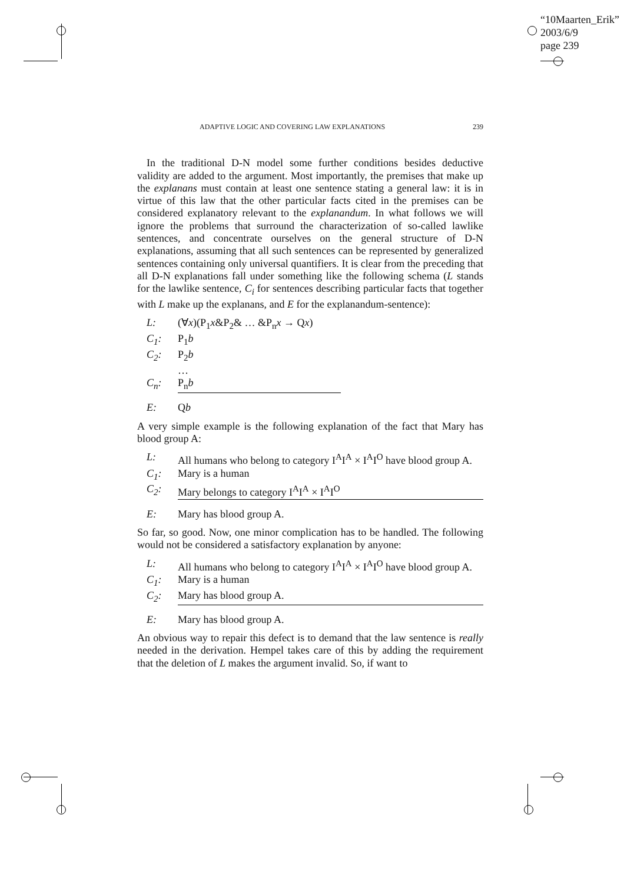“10Maarten_Erik”
2003/6/9
page 239
ADAPTIVE LOGIC AND COVERING LAW EXPLANATIONS 239
In the traditional D-N model some further conditions besides deductive validity are added to the argument. Most importantly, the premises that make up the explanans must contain at least one sentence stating a general law: it is in virtue of this law that the other particular facts cited in the premises can be considered explanatory relevant to the explanandum. In what follows we will ignore the problems that surround the characterization of so-called lawlike sentences, and concentrate ourselves on the general structure of D-N explanations, assuming that all such sentences can be represented by generalized sentences containing only universal quantifiers. It is clear from the preceding that all D-N explanations fall under something like the following schema (L stands for the lawlike sentence, C<sub>i</sub> for sentences describing particular facts that together with L make up the explanans, and E for the explanandum-sentence):
L: (∀x)(P<sub>1</sub>x&P<sub>2</sub>& … &P<sub>n</sub>x → Qx)
C<sub>1</sub>: P<sub>1</sub>b
C<sub>2</sub>: P<sub>2</sub>b
…
C<sub>n</sub>: P<sub>n</sub>b
E: Qb
A very simple example is the following explanation of the fact that Mary has blood group A:
L: All humans who belong to category I<sup>A</sup>I<sup>A</sup> × I<sup>A</sup>I<sup>O</sup> have blood group A.
C<sub>1</sub>: Mary is a human
C<sub>2</sub>: Mary belongs to category I<sup>A</sup>I<sup>A</sup> × I<sup>A</sup>I<sup>O</sup>
E: Mary has blood group A.
So far, so good. Now, one minor complication has to be handled. The following would not be considered a satisfactory explanation by anyone:
L: All humans who belong to category I<sup>A</sup>I<sup>A</sup> × I<sup>A</sup>I<sup>O</sup> have blood group A.
C<sub>1</sub>: Mary is a human
C<sub>2</sub>: Mary has blood group A.
E: Mary has blood group A.
An obvious way to repair this defect is to demand that the law sentence is really needed in the derivation. Hempel takes care of this by adding the requirement that the deletion of L makes the argument invalid. So, if want to